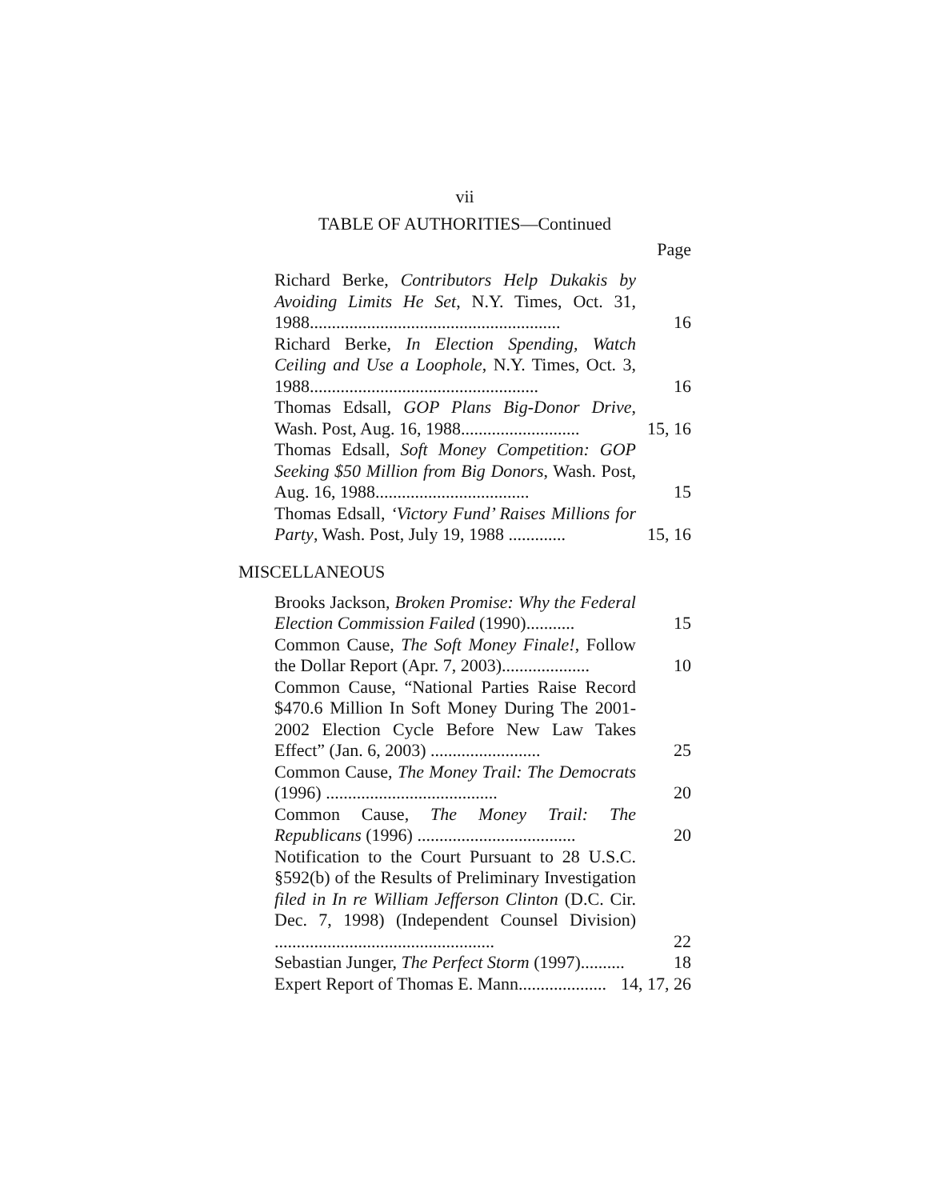vii
TABLE OF AUTHORITIES—Continued
Page
Richard Berke, Contributors Help Dukakis by Avoiding Limits He Set, N.Y. Times, Oct. 31, 1988.........................................................
16
Richard Berke, In Election Spending, Watch Ceiling and Use a Loophole, N.Y. Times, Oct. 3, 1988....................................................
16
Thomas Edsall, GOP Plans Big-Donor Drive, Wash. Post, Aug. 16, 1988...........................
15, 16
Thomas Edsall, Soft Money Competition: GOP Seeking $50 Million from Big Donors, Wash. Post, Aug. 16, 1988...................................
15
Thomas Edsall, ‘Victory Fund’ Raises Millions for Party, Wash. Post, July 19, 1988 .............
15, 16
MISCELLANEOUS
Brooks Jackson, Broken Promise: Why the Federal Election Commission Failed (1990)...........
15
Common Cause, The Soft Money Finale!, Follow the Dollar Report (Apr. 7, 2003)....................
10
Common Cause, “National Parties Raise Record $470.6 Million In Soft Money During The 2001-2002 Election Cycle Before New Law Takes Effect” (Jan. 6, 2003) .........................
25
Common Cause, The Money Trail: The Democrats (1996) .......................................
20
Common Cause, The Money Trail: The Republicans (1996) ....................................
20
Notification to the Court Pursuant to 28 U.S.C. §592(b) of the Results of Preliminary Investigation filed in In re William Jefferson Clinton (D.C. Cir. Dec. 7, 1998) (Independent Counsel Division) ..................................................
22
Sebastian Junger, The Perfect Storm (1997)..........
18
Expert Report of Thomas E. Mann....................
14, 17, 26